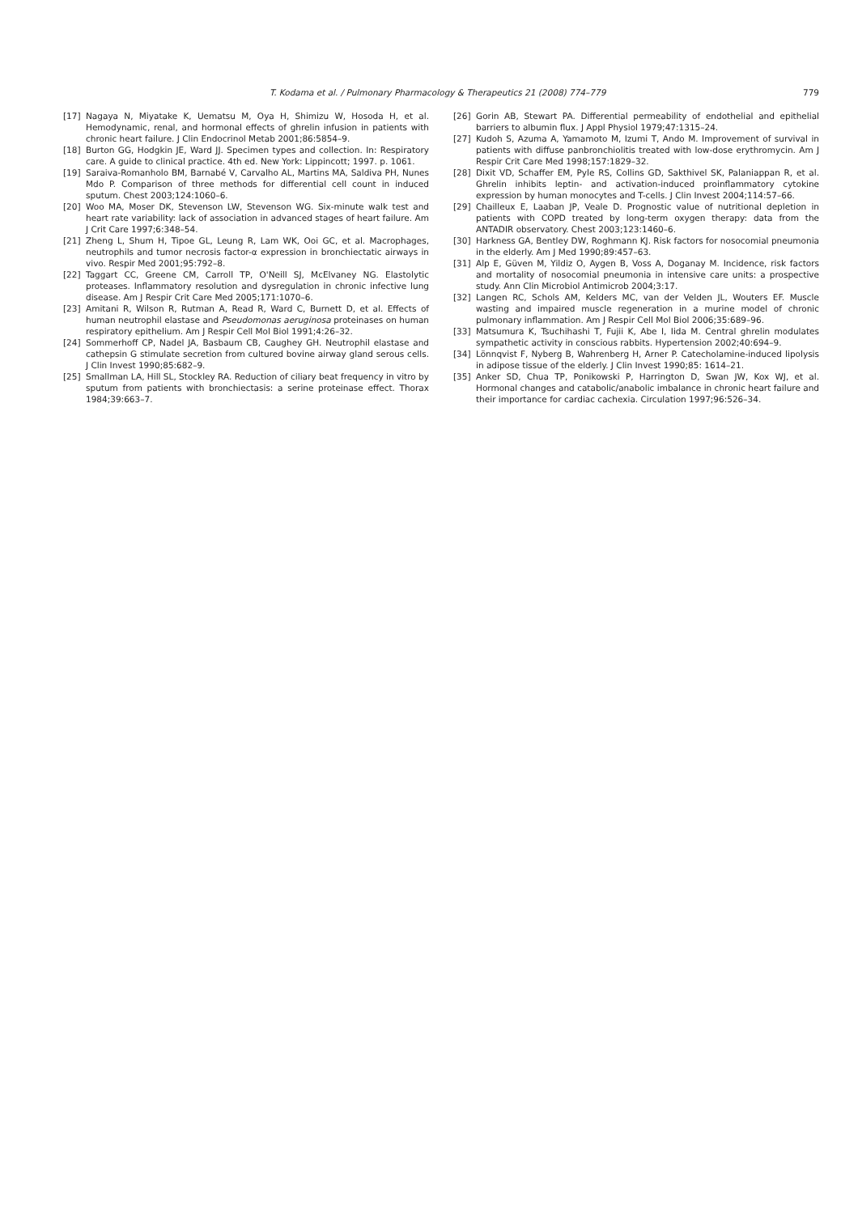T. Kodama et al. / Pulmonary Pharmacology & Therapeutics 21 (2008) 774–779 779
[17] Nagaya N, Miyatake K, Uematsu M, Oya H, Shimizu W, Hosoda H, et al. Hemodynamic, renal, and hormonal effects of ghrelin infusion in patients with chronic heart failure. J Clin Endocrinol Metab 2001;86:5854–9.
[18] Burton GG, Hodgkin JE, Ward JJ. Specimen types and collection. In: Respiratory care. A guide to clinical practice. 4th ed. New York: Lippincott; 1997. p. 1061.
[19] Saraiva-Romanholo BM, Barnabé V, Carvalho AL, Martins MA, Saldiva PH, Nunes Mdo P. Comparison of three methods for differential cell count in induced sputum. Chest 2003;124:1060–6.
[20] Woo MA, Moser DK, Stevenson LW, Stevenson WG. Six-minute walk test and heart rate variability: lack of association in advanced stages of heart failure. Am J Crit Care 1997;6:348–54.
[21] Zheng L, Shum H, Tipoe GL, Leung R, Lam WK, Ooi GC, et al. Macrophages, neutrophils and tumor necrosis factor-α expression in bronchiectatic airways in vivo. Respir Med 2001;95:792–8.
[22] Taggart CC, Greene CM, Carroll TP, O'Neill SJ, McElvaney NG. Elastolytic proteases. Inflammatory resolution and dysregulation in chronic infective lung disease. Am J Respir Crit Care Med 2005;171:1070–6.
[23] Amitani R, Wilson R, Rutman A, Read R, Ward C, Burnett D, et al. Effects of human neutrophil elastase and Pseudomonas aeruginosa proteinases on human respiratory epithelium. Am J Respir Cell Mol Biol 1991;4:26–32.
[24] Sommerhoff CP, Nadel JA, Basbaum CB, Caughey GH. Neutrophil elastase and cathepsin G stimulate secretion from cultured bovine airway gland serous cells. J Clin Invest 1990;85:682–9.
[25] Smallman LA, Hill SL, Stockley RA. Reduction of ciliary beat frequency in vitro by sputum from patients with bronchiectasis: a serine proteinase effect. Thorax 1984;39:663–7.
[26] Gorin AB, Stewart PA. Differential permeability of endothelial and epithelial barriers to albumin flux. J Appl Physiol 1979;47:1315–24.
[27] Kudoh S, Azuma A, Yamamoto M, Izumi T, Ando M. Improvement of survival in patients with diffuse panbronchiolitis treated with low-dose erythromycin. Am J Respir Crit Care Med 1998;157:1829–32.
[28] Dixit VD, Schaffer EM, Pyle RS, Collins GD, Sakthivel SK, Palaniappan R, et al. Ghrelin inhibits leptin- and activation-induced proinflammatory cytokine expression by human monocytes and T-cells. J Clin Invest 2004;114:57–66.
[29] Chailleux E, Laaban JP, Veale D. Prognostic value of nutritional depletion in patients with COPD treated by long-term oxygen therapy: data from the ANTADIR observatory. Chest 2003;123:1460–6.
[30] Harkness GA, Bentley DW, Roghmann KJ. Risk factors for nosocomial pneumonia in the elderly. Am J Med 1990;89:457–63.
[31] Alp E, Güven M, Yildiz O, Aygen B, Voss A, Doganay M. Incidence, risk factors and mortality of nosocomial pneumonia in intensive care units: a prospective study. Ann Clin Microbiol Antimicrob 2004;3:17.
[32] Langen RC, Schols AM, Kelders MC, van der Velden JL, Wouters EF. Muscle wasting and impaired muscle regeneration in a murine model of chronic pulmonary inflammation. Am J Respir Cell Mol Biol 2006;35:689–96.
[33] Matsumura K, Tsuchihashi T, Fujii K, Abe I, Iida M. Central ghrelin modulates sympathetic activity in conscious rabbits. Hypertension 2002;40:694–9.
[34] Lönnqvist F, Nyberg B, Wahrenberg H, Arner P. Catecholamine-induced lipolysis in adipose tissue of the elderly. J Clin Invest 1990;85: 1614–21.
[35] Anker SD, Chua TP, Ponikowski P, Harrington D, Swan JW, Kox WJ, et al. Hormonal changes and catabolic/anabolic imbalance in chronic heart failure and their importance for cardiac cachexia. Circulation 1997;96:526–34.